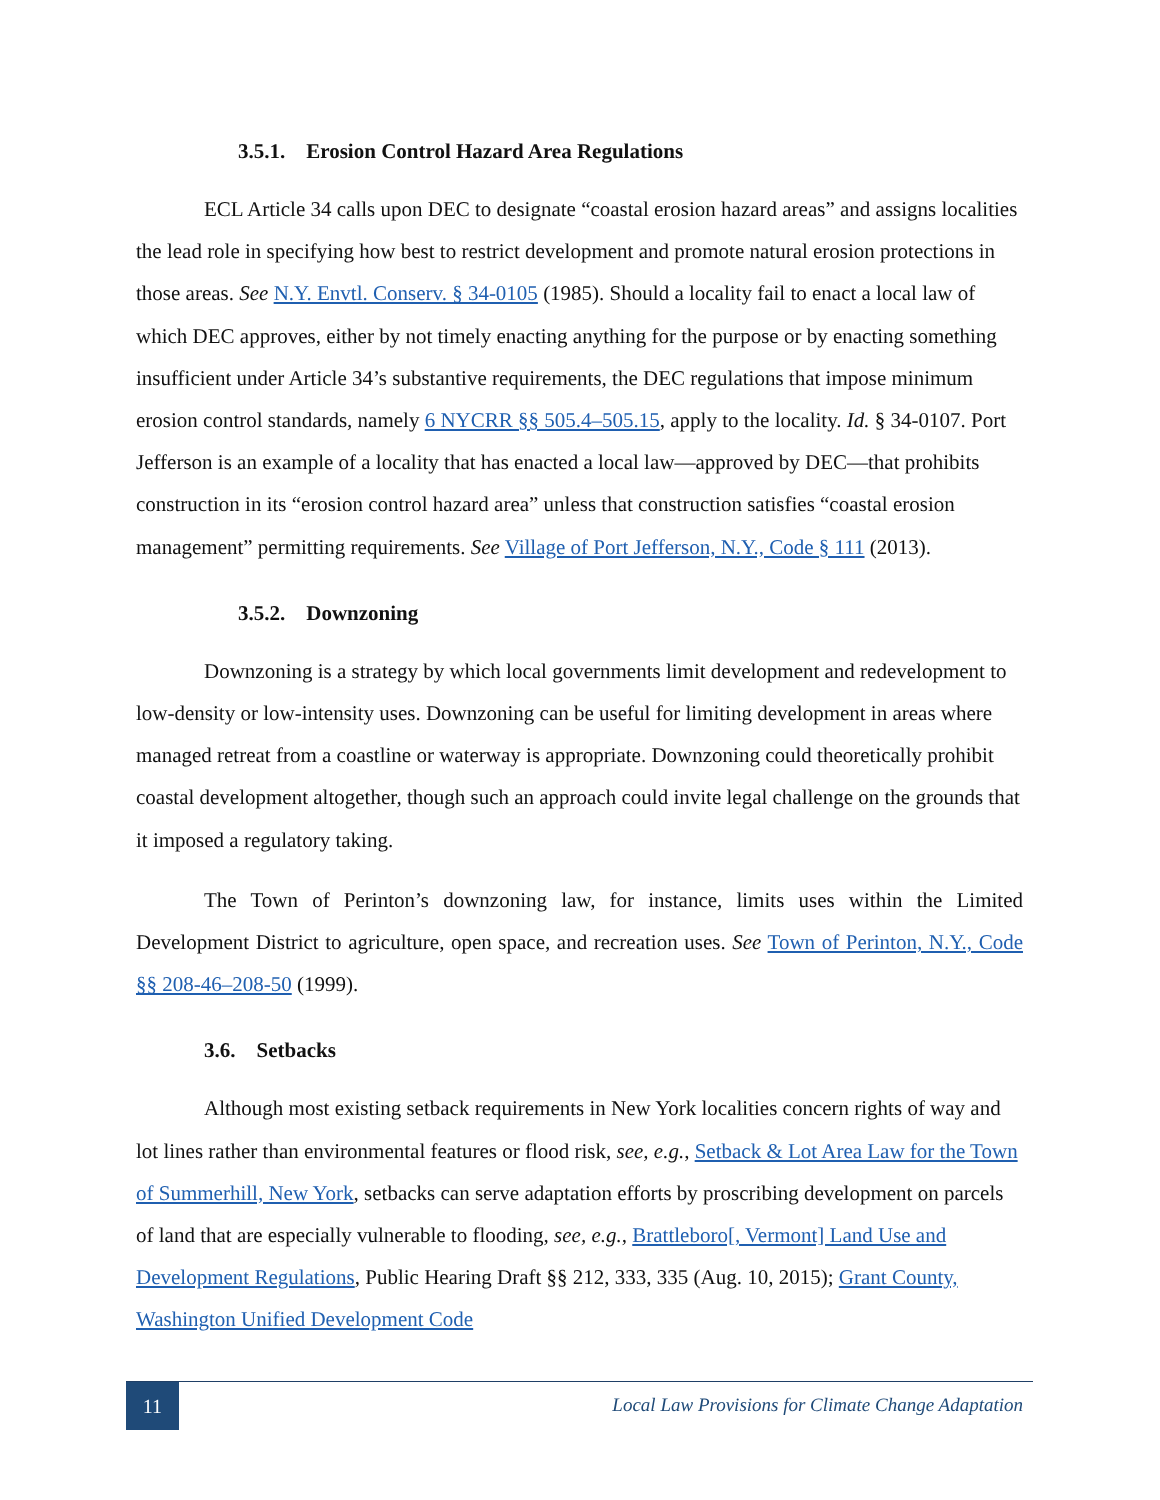3.5.1. Erosion Control Hazard Area Regulations
ECL Article 34 calls upon DEC to designate “coastal erosion hazard areas” and assigns localities the lead role in specifying how best to restrict development and promote natural erosion protections in those areas. See N.Y. Envtl. Conserv. § 34-0105 (1985). Should a locality fail to enact a local law of which DEC approves, either by not timely enacting anything for the purpose or by enacting something insufficient under Article 34’s substantive requirements, the DEC regulations that impose minimum erosion control standards, namely 6 NYCRR §§ 505.4–505.15, apply to the locality. Id. § 34-0107. Port Jefferson is an example of a locality that has enacted a local law—approved by DEC—that prohibits construction in its “erosion control hazard area” unless that construction satisfies “coastal erosion management” permitting requirements. See Village of Port Jefferson, N.Y., Code § 111 (2013).
3.5.2. Downzoning
Downzoning is a strategy by which local governments limit development and redevelopment to low-density or low-intensity uses. Downzoning can be useful for limiting development in areas where managed retreat from a coastline or waterway is appropriate. Downzoning could theoretically prohibit coastal development altogether, though such an approach could invite legal challenge on the grounds that it imposed a regulatory taking.
The Town of Perinton’s downzoning law, for instance, limits uses within the Limited Development District to agriculture, open space, and recreation uses. See Town of Perinton, N.Y., Code §§ 208-46–208-50 (1999).
3.6. Setbacks
Although most existing setback requirements in New York localities concern rights of way and lot lines rather than environmental features or flood risk, see, e.g., Setback & Lot Area Law for the Town of Summerhill, New York, setbacks can serve adaptation efforts by proscribing development on parcels of land that are especially vulnerable to flooding, see, e.g., Brattleboro[, Vermont] Land Use and Development Regulations, Public Hearing Draft §§ 212, 333, 335 (Aug. 10, 2015); Grant County, Washington Unified Development Code
11
Local Law Provisions for Climate Change Adaptation